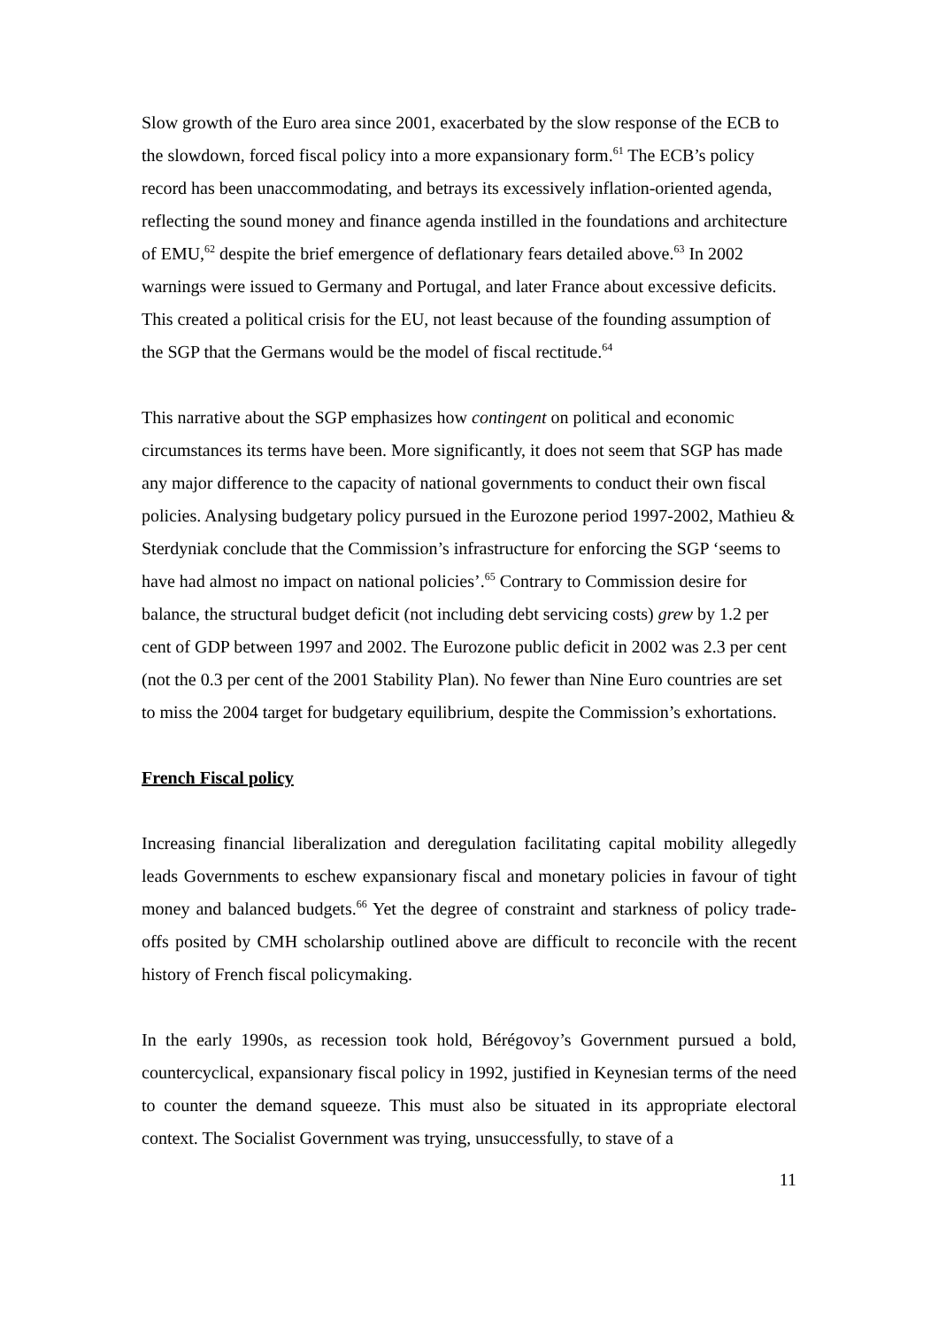Slow growth of the Euro area since 2001, exacerbated by the slow response of the ECB to the slowdown, forced fiscal policy into a more expansionary form.<sup>61</sup> The ECB’s policy record has been unaccommodating, and betrays its excessively inflation-oriented agenda, reflecting the sound money and finance agenda instilled in the foundations and architecture of EMU,<sup>62</sup> despite the brief emergence of deflationary fears detailed above.<sup>63</sup> In 2002 warnings were issued to Germany and Portugal, and later France about excessive deficits. This created a political crisis for the EU, not least because of the founding assumption of the SGP that the Germans would be the model of fiscal rectitude.<sup>64</sup>
This narrative about the SGP emphasizes how contingent on political and economic circumstances its terms have been. More significantly, it does not seem that SGP has made any major difference to the capacity of national governments to conduct their own fiscal policies. Analysing budgetary policy pursued in the Eurozone period 1997-2002, Mathieu & Sterdyniak conclude that the Commission’s infrastructure for enforcing the SGP ‘seems to have had almost no impact on national policies’.<sup>65</sup> Contrary to Commission desire for balance, the structural budget deficit (not including debt servicing costs) grew by 1.2 per cent of GDP between 1997 and 2002. The Eurozone public deficit in 2002 was 2.3 per cent (not the 0.3 per cent of the 2001 Stability Plan). No fewer than Nine Euro countries are set to miss the 2004 target for budgetary equilibrium, despite the Commission’s exhortations.
French Fiscal policy
Increasing financial liberalization and deregulation facilitating capital mobility allegedly leads Governments to eschew expansionary fiscal and monetary policies in favour of tight money and balanced budgets.<sup>66</sup> Yet the degree of constraint and starkness of policy trade-offs posited by CMH scholarship outlined above are difficult to reconcile with the recent history of French fiscal policymaking.
In the early 1990s, as recession took hold, Bérégovoy’s Government pursued a bold, countercyclical, expansionary fiscal policy in 1992, justified in Keynesian terms of the need to counter the demand squeeze. This must also be situated in its appropriate electoral context. The Socialist Government was trying, unsuccessfully, to stave of a
11